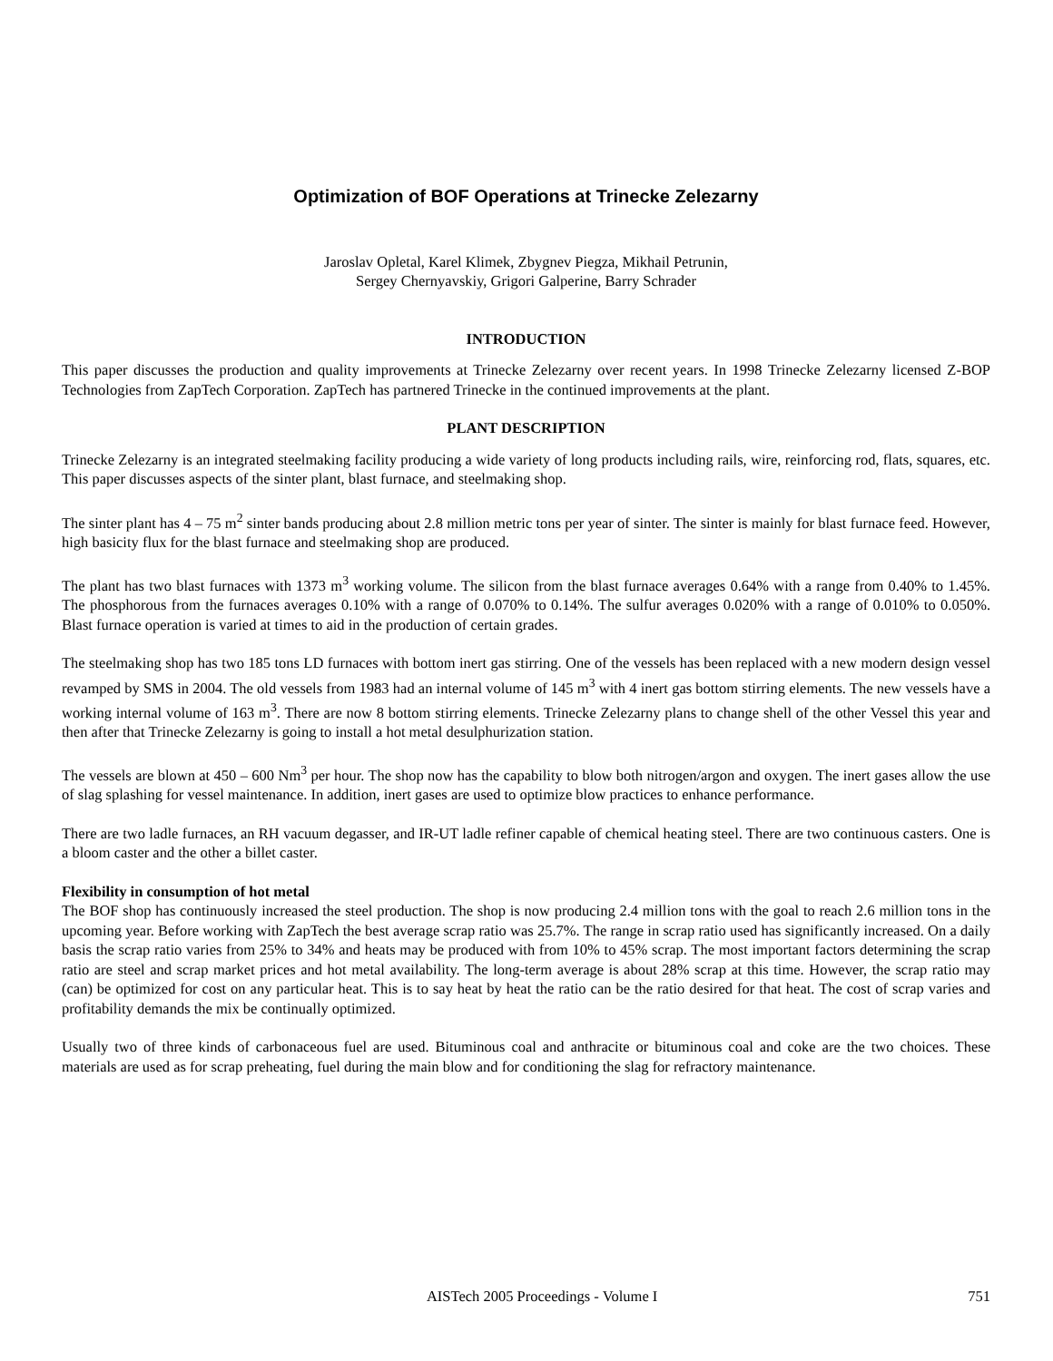Optimization of BOF Operations at Trinecke Zelezarny
Jaroslav Opletal, Karel Klimek, Zbygnev Piegza, Mikhail Petrunin,
Sergey Chernyavskiy, Grigori Galperine, Barry Schrader
INTRODUCTION
This paper discusses the production and quality improvements at Trinecke Zelezarny over recent years. In 1998 Trinecke Zelezarny licensed Z-BOP Technologies from ZapTech Corporation. ZapTech has partnered Trinecke in the continued improvements at the plant.
PLANT DESCRIPTION
Trinecke Zelezarny is an integrated steelmaking facility producing a wide variety of long products including rails, wire, reinforcing rod, flats, squares, etc. This paper discusses aspects of the sinter plant, blast furnace, and steelmaking shop.
The sinter plant has 4 – 75 m<sup>2</sup> sinter bands producing about 2.8 million metric tons per year of sinter. The sinter is mainly for blast furnace feed. However, high basicity flux for the blast furnace and steelmaking shop are produced.
The plant has two blast furnaces with 1373 m<sup>3</sup> working volume. The silicon from the blast furnace averages 0.64% with a range from 0.40% to 1.45%. The phosphorous from the furnaces averages 0.10% with a range of 0.070% to 0.14%. The sulfur averages 0.020% with a range of 0.010% to 0.050%. Blast furnace operation is varied at times to aid in the production of certain grades.
The steelmaking shop has two 185 tons LD furnaces with bottom inert gas stirring. One of the vessels has been replaced with a new modern design vessel revamped by SMS in 2004. The old vessels from 1983 had an internal volume of 145 m<sup>3</sup> with 4 inert gas bottom stirring elements. The new vessels have a working internal volume of 163 m<sup>3</sup>. There are now 8 bottom stirring elements. Trinecke Zelezarny plans to change shell of the other Vessel this year and then after that Trinecke Zelezarny is going to install a hot metal desulphurization station.
The vessels are blown at 450 – 600 Nm<sup>3</sup> per hour. The shop now has the capability to blow both nitrogen/argon and oxygen. The inert gases allow the use of slag splashing for vessel maintenance. In addition, inert gases are used to optimize blow practices to enhance performance.
There are two ladle furnaces, an RH vacuum degasser, and IR-UT ladle refiner capable of chemical heating steel. There are two continuous casters. One is a bloom caster and the other a billet caster.
Flexibility in consumption of hot metal
The BOF shop has continuously increased the steel production. The shop is now producing 2.4 million tons with the goal to reach 2.6 million tons in the upcoming year. Before working with ZapTech the best average scrap ratio was 25.7%. The range in scrap ratio used has significantly increased. On a daily basis the scrap ratio varies from 25% to 34% and heats may be produced with from 10% to 45% scrap. The most important factors determining the scrap ratio are steel and scrap market prices and hot metal availability. The long-term average is about 28% scrap at this time. However, the scrap ratio may (can) be optimized for cost on any particular heat. This is to say heat by heat the ratio can be the ratio desired for that heat. The cost of scrap varies and profitability demands the mix be continually optimized.
Usually two of three kinds of carbonaceous fuel are used. Bituminous coal and anthracite or bituminous coal and coke are the two choices. These materials are used as for scrap preheating, fuel during the main blow and for conditioning the slag for refractory maintenance.
AISTech 2005 Proceedings - Volume I 751